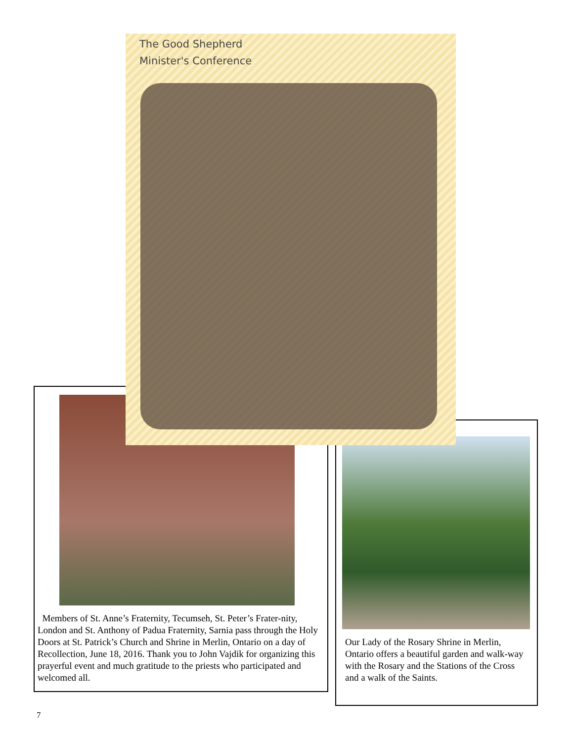The Good Shepherd
Minister's Conference
Members of St. Anne’s Fraternity, Tecumseh, St. Peter’s Frater-nity, London and St. Anthony of Padua Fraternity, Sarnia pass through the Holy Doors at St. Patrick’s Church and Shrine in Merlin, Ontario on a day of Recollection, June 18, 2016. Thank you to John Vajdik for organizing this prayerful event and much gratitude to the priests who participated and welcomed all.
Our Lady of the Rosary Shrine in Merlin, Ontario offers a beautiful garden and walk-way with the Rosary and the Stations of the Cross and a walk of the Saints.
7